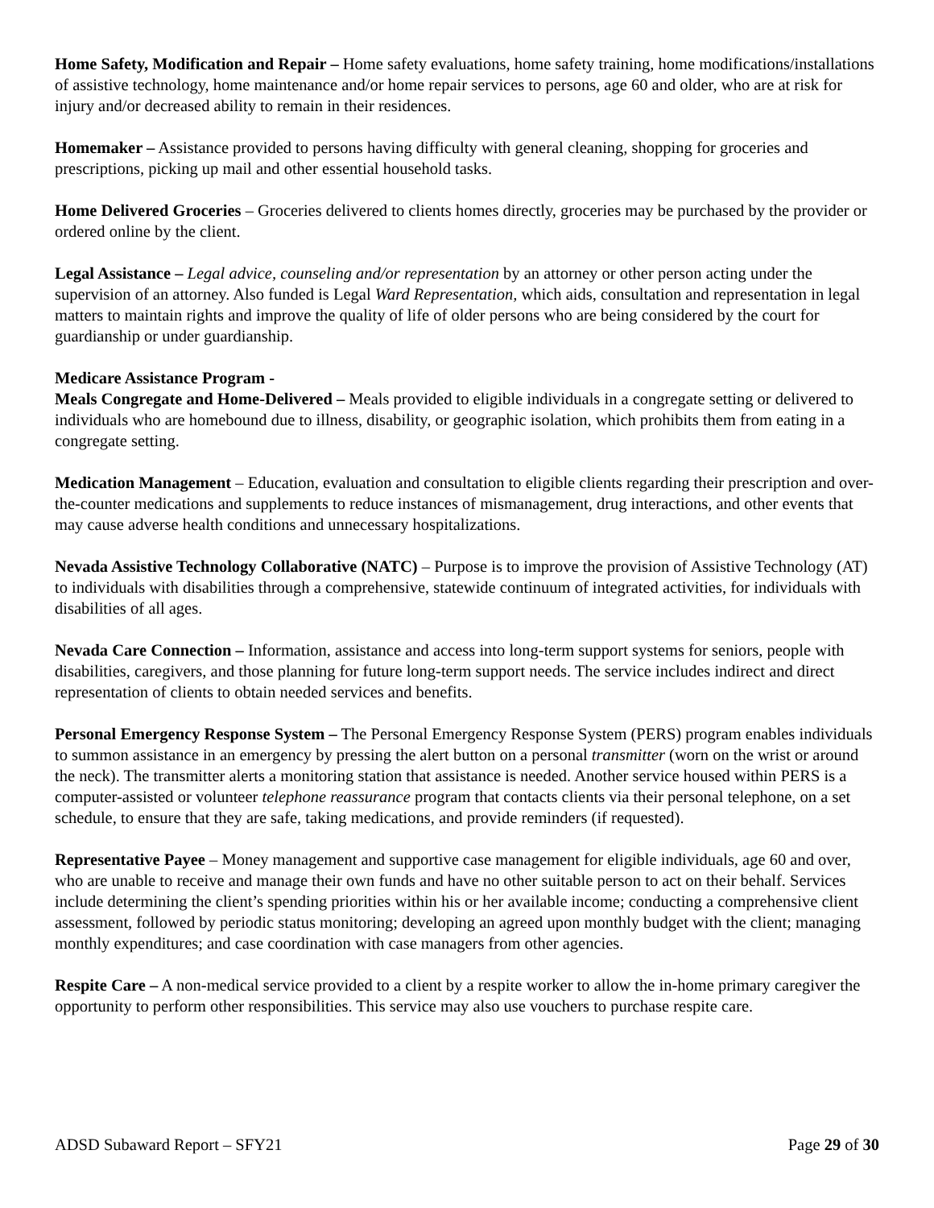Home Safety, Modification and Repair – Home safety evaluations, home safety training, home modifications/installations of assistive technology, home maintenance and/or home repair services to persons, age 60 and older, who are at risk for injury and/or decreased ability to remain in their residences.
Homemaker – Assistance provided to persons having difficulty with general cleaning, shopping for groceries and prescriptions, picking up mail and other essential household tasks.
Home Delivered Groceries – Groceries delivered to clients homes directly, groceries may be purchased by the provider or ordered online by the client.
Legal Assistance – Legal advice, counseling and/or representation by an attorney or other person acting under the supervision of an attorney. Also funded is Legal Ward Representation, which aids, consultation and representation in legal matters to maintain rights and improve the quality of life of older persons who are being considered by the court for guardianship or under guardianship.
Medicare Assistance Program -
Meals Congregate and Home-Delivered – Meals provided to eligible individuals in a congregate setting or delivered to individuals who are homebound due to illness, disability, or geographic isolation, which prohibits them from eating in a congregate setting.
Medication Management – Education, evaluation and consultation to eligible clients regarding their prescription and over-the-counter medications and supplements to reduce instances of mismanagement, drug interactions, and other events that may cause adverse health conditions and unnecessary hospitalizations.
Nevada Assistive Technology Collaborative (NATC) – Purpose is to improve the provision of Assistive Technology (AT) to individuals with disabilities through a comprehensive, statewide continuum of integrated activities, for individuals with disabilities of all ages.
Nevada Care Connection – Information, assistance and access into long-term support systems for seniors, people with disabilities, caregivers, and those planning for future long-term support needs. The service includes indirect and direct representation of clients to obtain needed services and benefits.
Personal Emergency Response System – The Personal Emergency Response System (PERS) program enables individuals to summon assistance in an emergency by pressing the alert button on a personal transmitter (worn on the wrist or around the neck). The transmitter alerts a monitoring station that assistance is needed. Another service housed within PERS is a computer-assisted or volunteer telephone reassurance program that contacts clients via their personal telephone, on a set schedule, to ensure that they are safe, taking medications, and provide reminders (if requested).
Representative Payee – Money management and supportive case management for eligible individuals, age 60 and over, who are unable to receive and manage their own funds and have no other suitable person to act on their behalf. Services include determining the client’s spending priorities within his or her available income; conducting a comprehensive client assessment, followed by periodic status monitoring; developing an agreed upon monthly budget with the client; managing monthly expenditures; and case coordination with case managers from other agencies.
Respite Care – A non-medical service provided to a client by a respite worker to allow the in-home primary caregiver the opportunity to perform other responsibilities. This service may also use vouchers to purchase respite care.
ADSD Subaward Report – SFY21 Page 29 of 30